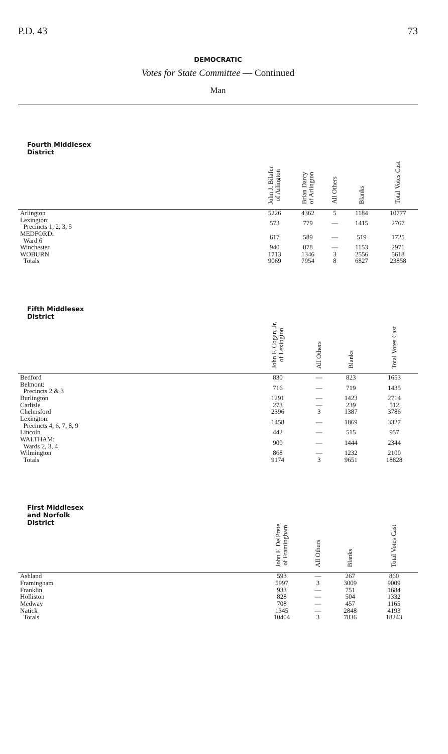P.D. 43 73
DEMOCRATIC
Votes for State Committee — Continued
Man
| Fourth Middlesex District | John J. Bilafer of Arlington | Brian Darcy of Arlington | All Others | Blanks | Total Votes Cast |
| --- | --- | --- | --- | --- | --- |
| Arlington | 5226 | 4362 | 5 | 1184 | 10777 |
| Lexington: Precincts 1, 2, 3, 5 | 573 | 779 | — | 1415 | 2767 |
| MEDFORD: Ward 6 | 617 | 589 | — | 519 | 1725 |
| Winchester | 940 | 878 | — | 1153 | 2971 |
| WOBURN | 1713 | 1346 | 3 | 2556 | 5618 |
| Totals | 9069 | 7954 | 8 | 6827 | 23858 |
| Fifth Middlesex District | John F. Cogan, Jr. of Lexington | | All Others | Blanks | Total Votes Cast |
| --- | --- | --- | --- | --- | --- |
| Bedford | 830 | | — | 823 | 1653 |
| Belmont: Precincts 2 & 3 | 716 | | — | 719 | 1435 |
| Burlington | 1291 | | — | 1423 | 2714 |
| Carlisle | 273 | | — | 239 | 512 |
| Chelmsford | 2396 | | 3 | 1387 | 3786 |
| Lexington: Precincts 4, 6, 7, 8, 9 | 1458 | | — | 1869 | 3327 |
| Lincoln | 442 | | — | 515 | 957 |
| WALTHAM: Wards 2, 3, 4 | 900 | | — | 1444 | 2344 |
| Wilmington | 868 | | — | 1232 | 2100 |
| Totals | 9174 | | 3 | 9651 | 18828 |
| First Middlesex and Norfolk District | John F. DelPrete of Framingham | All Others | Blanks | Total Votes Cast |
| --- | --- | --- | --- | --- |
| Ashland | 593 | — | 267 | 860 |
| Framingham | 5997 | 3 | 3009 | 9009 |
| Franklin | 933 | — | 751 | 1684 |
| Holliston | 828 | — | 504 | 1332 |
| Medway | 708 | — | 457 | 1165 |
| Natick | 1345 | — | 2848 | 4193 |
| Totals | 10404 | 3 | 7836 | 18243 |